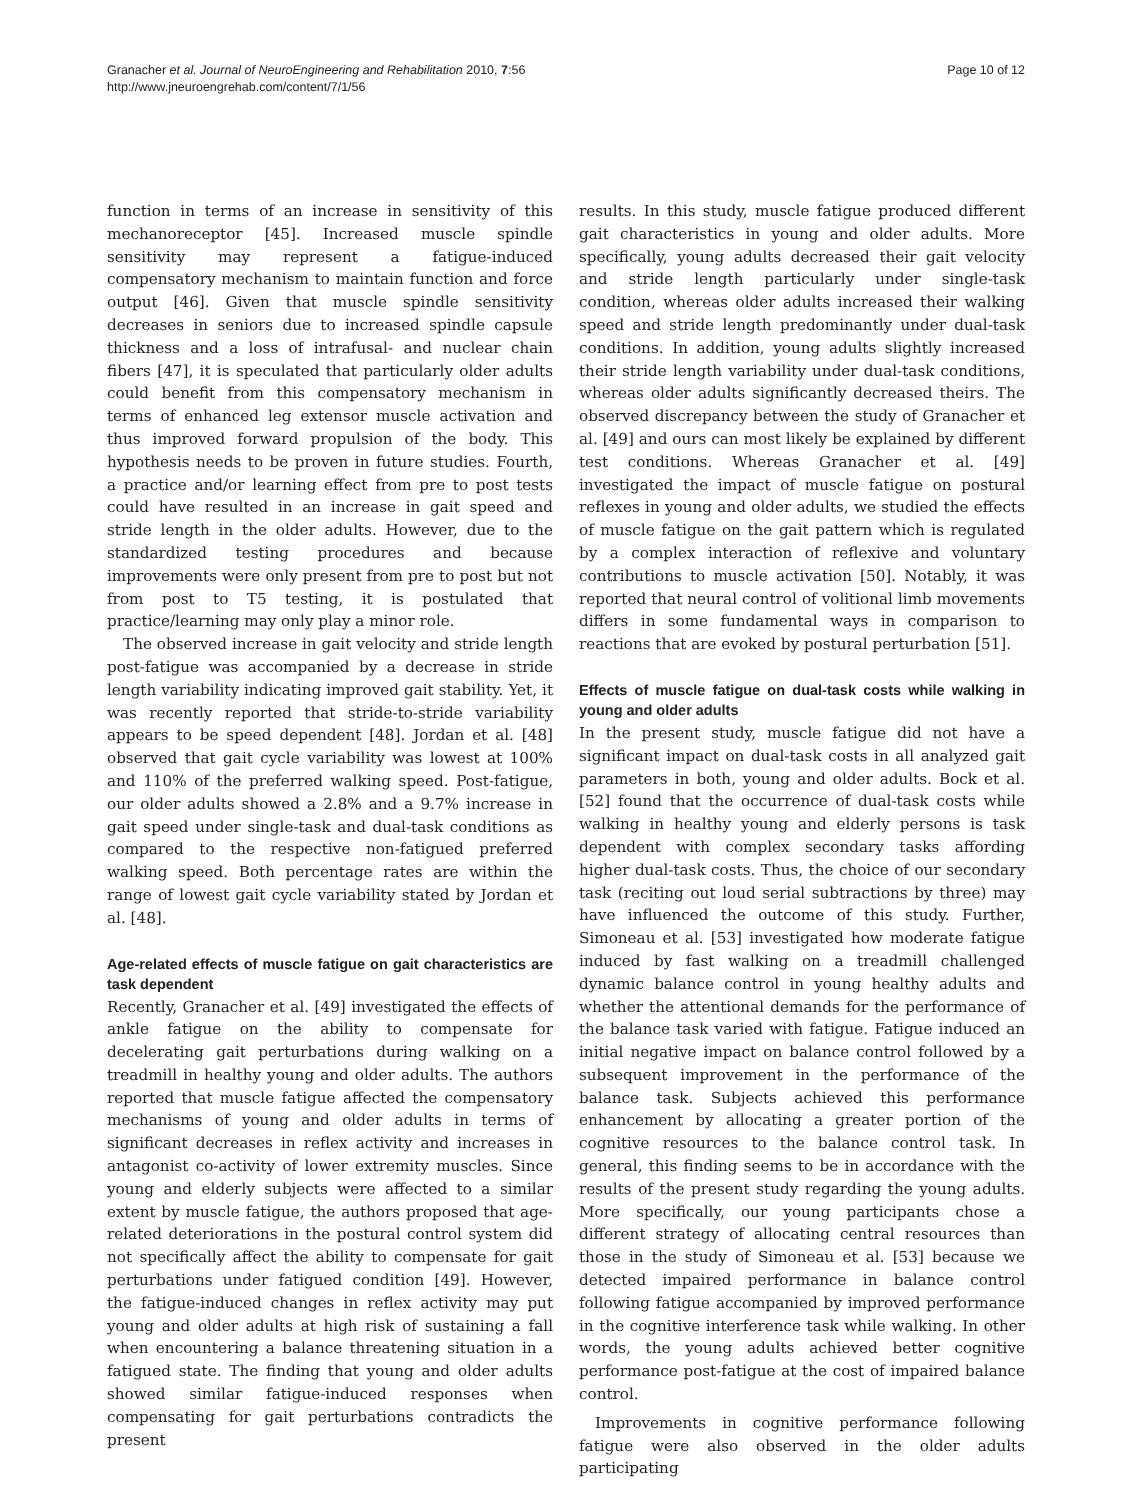Granacher et al. Journal of NeuroEngineering and Rehabilitation 2010, 7:56
http://www.jneuroengrehab.com/content/7/1/56
Page 10 of 12
function in terms of an increase in sensitivity of this mechanoreceptor [45]. Increased muscle spindle sensitivity may represent a fatigue-induced compensatory mechanism to maintain function and force output [46]. Given that muscle spindle sensitivity decreases in seniors due to increased spindle capsule thickness and a loss of intrafusal- and nuclear chain fibers [47], it is speculated that particularly older adults could benefit from this compensatory mechanism in terms of enhanced leg extensor muscle activation and thus improved forward propulsion of the body. This hypothesis needs to be proven in future studies. Fourth, a practice and/or learning effect from pre to post tests could have resulted in an increase in gait speed and stride length in the older adults. However, due to the standardized testing procedures and because improvements were only present from pre to post but not from post to T5 testing, it is postulated that practice/learning may only play a minor role.
The observed increase in gait velocity and stride length post-fatigue was accompanied by a decrease in stride length variability indicating improved gait stability. Yet, it was recently reported that stride-to-stride variability appears to be speed dependent [48]. Jordan et al. [48] observed that gait cycle variability was lowest at 100% and 110% of the preferred walking speed. Post-fatigue, our older adults showed a 2.8% and a 9.7% increase in gait speed under single-task and dual-task conditions as compared to the respective non-fatigued preferred walking speed. Both percentage rates are within the range of lowest gait cycle variability stated by Jordan et al. [48].
Age-related effects of muscle fatigue on gait characteristics are task dependent
Recently, Granacher et al. [49] investigated the effects of ankle fatigue on the ability to compensate for decelerating gait perturbations during walking on a treadmill in healthy young and older adults. The authors reported that muscle fatigue affected the compensatory mechanisms of young and older adults in terms of significant decreases in reflex activity and increases in antagonist co-activity of lower extremity muscles. Since young and elderly subjects were affected to a similar extent by muscle fatigue, the authors proposed that age-related deteriorations in the postural control system did not specifically affect the ability to compensate for gait perturbations under fatigued condition [49]. However, the fatigue-induced changes in reflex activity may put young and older adults at high risk of sustaining a fall when encountering a balance threatening situation in a fatigued state. The finding that young and older adults showed similar fatigue-induced responses when compensating for gait perturbations contradicts the present
results. In this study, muscle fatigue produced different gait characteristics in young and older adults. More specifically, young adults decreased their gait velocity and stride length particularly under single-task condition, whereas older adults increased their walking speed and stride length predominantly under dual-task conditions. In addition, young adults slightly increased their stride length variability under dual-task conditions, whereas older adults significantly decreased theirs. The observed discrepancy between the study of Granacher et al. [49] and ours can most likely be explained by different test conditions. Whereas Granacher et al. [49] investigated the impact of muscle fatigue on postural reflexes in young and older adults, we studied the effects of muscle fatigue on the gait pattern which is regulated by a complex interaction of reflexive and voluntary contributions to muscle activation [50]. Notably, it was reported that neural control of volitional limb movements differs in some fundamental ways in comparison to reactions that are evoked by postural perturbation [51].
Effects of muscle fatigue on dual-task costs while walking in young and older adults
In the present study, muscle fatigue did not have a significant impact on dual-task costs in all analyzed gait parameters in both, young and older adults. Bock et al. [52] found that the occurrence of dual-task costs while walking in healthy young and elderly persons is task dependent with complex secondary tasks affording higher dual-task costs. Thus, the choice of our secondary task (reciting out loud serial subtractions by three) may have influenced the outcome of this study. Further, Simoneau et al. [53] investigated how moderate fatigue induced by fast walking on a treadmill challenged dynamic balance control in young healthy adults and whether the attentional demands for the performance of the balance task varied with fatigue. Fatigue induced an initial negative impact on balance control followed by a subsequent improvement in the performance of the balance task. Subjects achieved this performance enhancement by allocating a greater portion of the cognitive resources to the balance control task. In general, this finding seems to be in accordance with the results of the present study regarding the young adults. More specifically, our young participants chose a different strategy of allocating central resources than those in the study of Simoneau et al. [53] because we detected impaired performance in balance control following fatigue accompanied by improved performance in the cognitive interference task while walking. In other words, the young adults achieved better cognitive performance post-fatigue at the cost of impaired balance control.
Improvements in cognitive performance following fatigue were also observed in the older adults participating